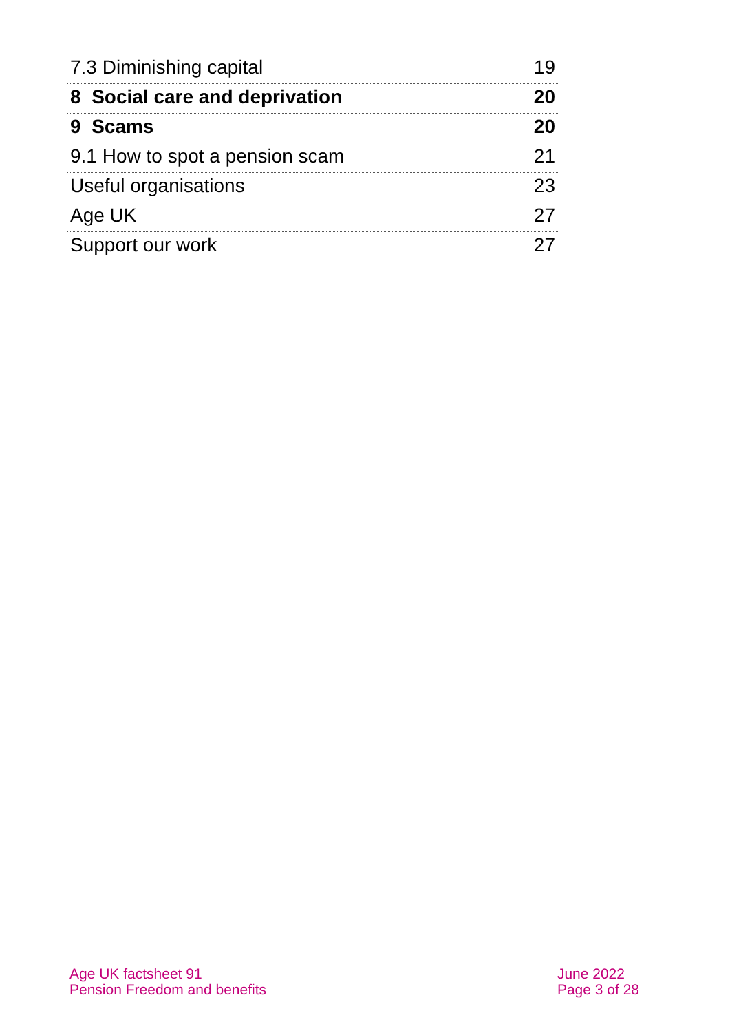7.3 Diminishing capital 19
8 Social care and deprivation 20
9 Scams 20
9.1 How to spot a pension scam 21
Useful organisations 23
Age UK 27
Support our work 27
Age UK factsheet 91
Pension Freedom and benefits
June 2022
Page 3 of 28